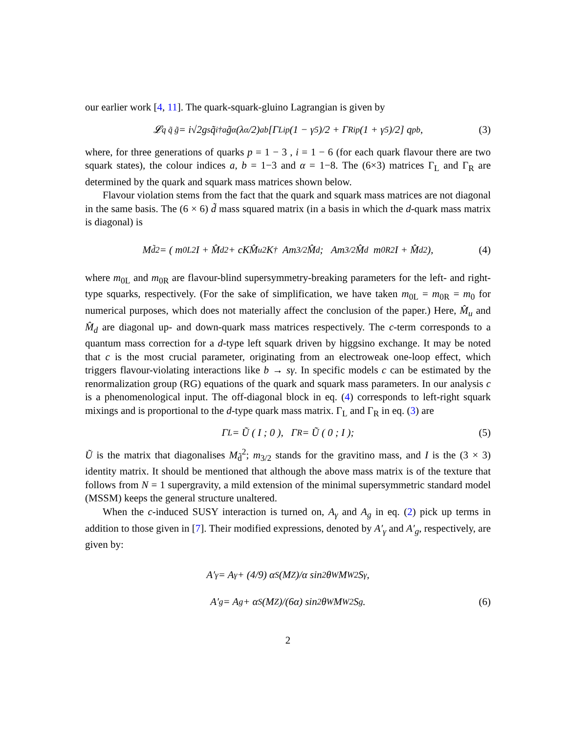our earlier work [4, 11]. The quark-squark-gluino Lagrangian is given by
𝓛<sub>q q̃ g̃</sub> = i√2g<sub>s</sub> q̃<sub>i</sub><sup>†a</sup> g̃<sub>α</sub>(λ<sub>α</sub>/2)<sub>ab</sub> [Γ<sub>L</sub><sup>ip</sup> (1 − γ<sub>5</sub>)/2 + Γ<sub>R</sub><sup>ip</sup> (1 + γ<sub>5</sub>)/2] q<sub>p</sub><sup>b</sup>, (3)
where, for three generations of quarks p = 1 − 3 , i = 1 − 6 (for each quark flavour there are two squark states), the colour indices a, b = 1−3 and α = 1−8. The (6×3) matrices Γ<sub>L</sub> and Γ<sub>R</sub> are determined by the quark and squark mass matrices shown below.
Flavour violation stems from the fact that the quark and squark mass matrices are not diagonal in the same basis. The (6 × 6) d̃ mass squared matrix (in a basis in which the d-quark mass matrix is diagonal) is
M<sub>d̃</sub><sup>2</sup> = ( m<sub>0L</sub><sup>2</sup>I + M̂<sub>d</sub><sup>2</sup> + cKM̂<sub>u</sub><sup>2</sup>K<sup>†</sup> Am<sub>3/2</sub>M̂<sub>d</sub> ; Am<sub>3/2</sub>M̂<sub>d</sub> m<sub>0R</sub><sup>2</sup>I + M̂<sub>d</sub><sup>2</sup> ), (4)
where m<sub>0L</sub> and m<sub>0R</sub> are flavour-blind supersymmetry-breaking parameters for the left- and right-type squarks, respectively. (For the sake of simplification, we have taken m<sub>0L</sub> = m<sub>0R</sub> = m<sub>0</sub> for numerical purposes, which does not materially affect the conclusion of the paper.) Here, M̂<sub>u</sub> and M̂<sub>d</sub> are diagonal up- and down-quark mass matrices respectively. The c-term corresponds to a quantum mass correction for a d-type left squark driven by higgsino exchange. It may be noted that c is the most crucial parameter, originating from an electroweak one-loop effect, which triggers flavour-violating interactions like b → sγ. In specific models c can be estimated by the renormalization group (RG) equations of the quark and squark mass parameters. In our analysis c is a phenomenological input. The off-diagonal block in eq. (4) corresponds to left-right squark mixings and is proportional to the d-type quark mass matrix. Γ<sub>L</sub> and Γ<sub>R</sub> in eq. (3) are
Γ<sub>L</sub> = Ũ ( I ; 0 ), Γ<sub>R</sub> = Ũ ( 0 ; I ); (5)
Ũ is the matrix that diagonalises M<sub>d̃</sub><sup>2</sup>; m<sub>3/2</sub> stands for the gravitino mass, and I is the (3 × 3) identity matrix. It should be mentioned that although the above mass matrix is of the texture that follows from N = 1 supergravity, a mild extension of the minimal supersymmetric standard model (MSSM) keeps the general structure unaltered.
When the c-induced SUSY interaction is turned on, A<sub>γ</sub> and A<sub>g</sub> in eq. (2) pick up terms in addition to those given in [7]. Their modified expressions, denoted by A′<sub>γ</sub> and A′<sub>g</sub>, respectively, are given by:
A′<sub>γ</sub> = A<sub>γ</sub> + (4/9) α<sub>S</sub>(M<sub>Z</sub>)/α sin<sup>2</sup>θ<sub>W</sub>M<sub>W</sub><sup>2</sup> S<sub>γ</sub>,
A′<sub>g</sub> = A<sub>g</sub> + α<sub>S</sub>(M<sub>Z</sub>)/(6α) sin<sup>2</sup>θ<sub>W</sub>M<sub>W</sub><sup>2</sup> S<sub>g</sub>. (6)
2